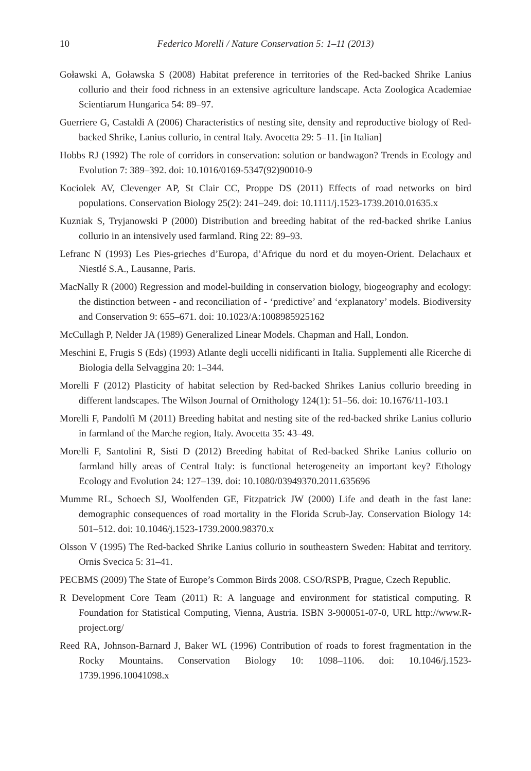10 Federico Morelli / Nature Conservation 5: 1–11 (2013)
Goławski A, Goławska S (2008) Habitat preference in territories of the Red-backed Shrike Lanius collurio and their food richness in an extensive agriculture landscape. Acta Zoologica Academiae Scientiarum Hungarica 54: 89–97.
Guerriere G, Castaldi A (2006) Characteristics of nesting site, density and reproductive biology of Red-backed Shrike, Lanius collurio, in central Italy. Avocetta 29: 5–11. [in Italian]
Hobbs RJ (1992) The role of corridors in conservation: solution or bandwagon? Trends in Ecology and Evolution 7: 389–392. doi: 10.1016/0169-5347(92)90010-9
Kociolek AV, Clevenger AP, St Clair CC, Proppe DS (2011) Effects of road networks on bird populations. Conservation Biology 25(2): 241–249. doi: 10.1111/j.1523-1739.2010.01635.x
Kuzniak S, Tryjanowski P (2000) Distribution and breeding habitat of the red-backed shrike Lanius collurio in an intensively used farmland. Ring 22: 89–93.
Lefranc N (1993) Les Pies-grieches d’Europa, d’Afrique du nord et du moyen-Orient. Delachaux et Niestlé S.A., Lausanne, Paris.
MacNally R (2000) Regression and model-building in conservation biology, biogeography and ecology: the distinction between - and reconciliation of - ‘predictive’ and ‘explanatory’ models. Biodiversity and Conservation 9: 655–671. doi: 10.1023/A:1008985925162
McCullagh P, Nelder JA (1989) Generalized Linear Models. Chapman and Hall, London.
Meschini E, Frugis S (Eds) (1993) Atlante degli uccelli nidificanti in Italia. Supplementi alle Ricerche di Biologia della Selvaggina 20: 1–344.
Morelli F (2012) Plasticity of habitat selection by Red-backed Shrikes Lanius collurio breeding in different landscapes. The Wilson Journal of Ornithology 124(1): 51–56. doi: 10.1676/11-103.1
Morelli F, Pandolfi M (2011) Breeding habitat and nesting site of the red-backed shrike Lanius collurio in farmland of the Marche region, Italy. Avocetta 35: 43–49.
Morelli F, Santolini R, Sisti D (2012) Breeding habitat of Red-backed Shrike Lanius collurio on farmland hilly areas of Central Italy: is functional heterogeneity an important key? Ethology Ecology and Evolution 24: 127–139. doi: 10.1080/03949370.2011.635696
Mumme RL, Schoech SJ, Woolfenden GE, Fitzpatrick JW (2000) Life and death in the fast lane: demographic consequences of road mortality in the Florida Scrub-Jay. Conservation Biology 14: 501–512. doi: 10.1046/j.1523-1739.2000.98370.x
Olsson V (1995) The Red-backed Shrike Lanius collurio in southeastern Sweden: Habitat and territory. Ornis Svecica 5: 31–41.
PECBMS (2009) The State of Europe’s Common Birds 2008. CSO/RSPB, Prague, Czech Republic.
R Development Core Team (2011) R: A language and environment for statistical computing. R Foundation for Statistical Computing, Vienna, Austria. ISBN 3-900051-07-0, URL http://www.R-project.org/
Reed RA, Johnson-Barnard J, Baker WL (1996) Contribution of roads to forest fragmentation in the Rocky Mountains. Conservation Biology 10: 1098–1106. doi: 10.1046/j.1523-1739.1996.10041098.x